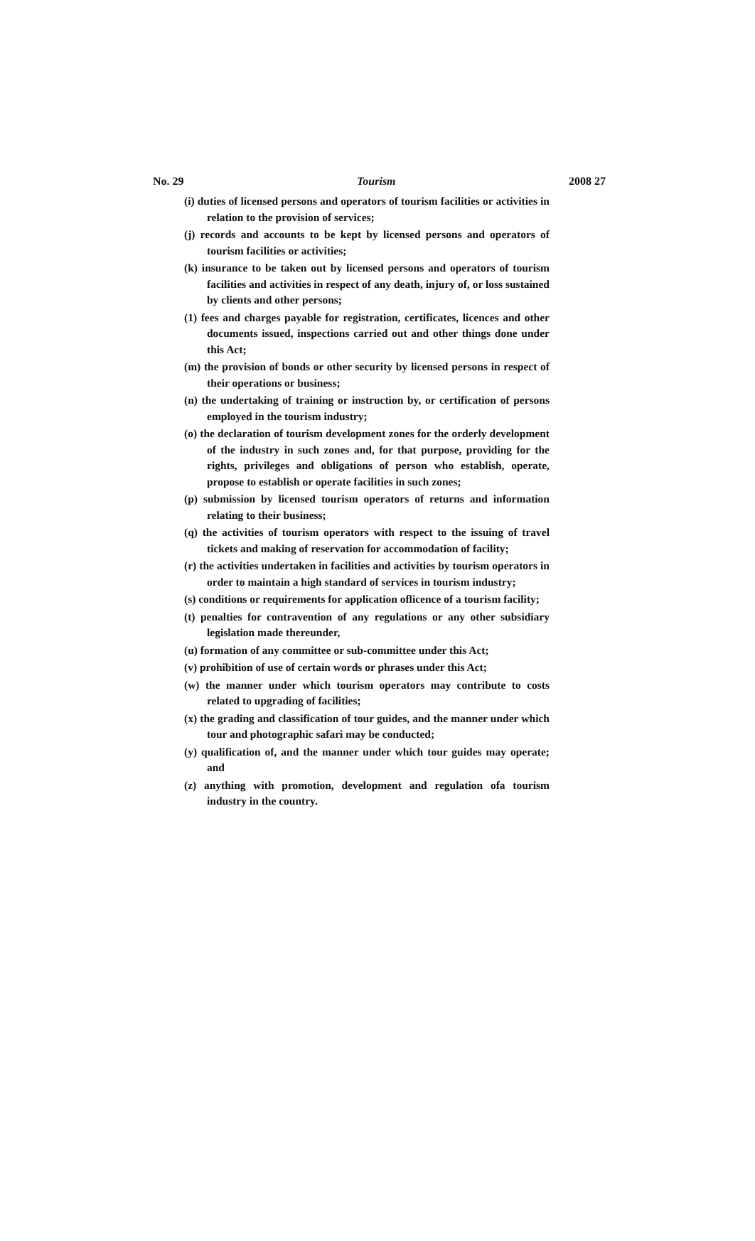No. 29 Tourism 2008 27
(i) duties of licensed persons and operators of tourism facilities or activities in relation to the provision of services;
(j) records and accounts to be kept by licensed persons and operators of tourism facilities or activities;
(k) insurance to be taken out by licensed persons and operators of tourism facilities and activities in respect of any death, injury of, or loss sustained by clients and other persons;
(1) fees and charges payable for registration, certificates, licences and other documents issued, inspections carried out and other things done under this Act;
(m) the provision of bonds or other security by licensed persons in respect of their operations or business;
(n) the undertaking of training or instruction by, or certification of persons employed in the tourism industry;
(o) the declaration of tourism development zones for the orderly development of the industry in such zones and, for that purpose, providing for the rights, privileges and obligations of person who establish, operate, propose to establish or operate facilities in such zones;
(p) submission by licensed tourism operators of returns and information relating to their business;
(q) the activities of tourism operators with respect to the issuing of travel tickets and making of reservation for accommodation of facility;
(r) the activities undertaken in facilities and activities by tourism operators in order to maintain a high standard of services in tourism industry;
(s) conditions or requirements for application oflicence of a tourism facility;
(t) penalties for contravention of any regulations or any other subsidiary legislation made thereunder,
(u) formation of any committee or sub-committee under this Act;
(v) prohibition of use of certain words or phrases under this Act;
(w) the manner under which tourism operators may contribute to costs related to upgrading of facilities;
(x) the grading and classification of tour guides, and the manner under which tour and photographic safari may be conducted;
(y) qualification of, and the manner under which tour guides may operate; and
(z) anything with promotion, development and regulation ofa tourism industry in the country.